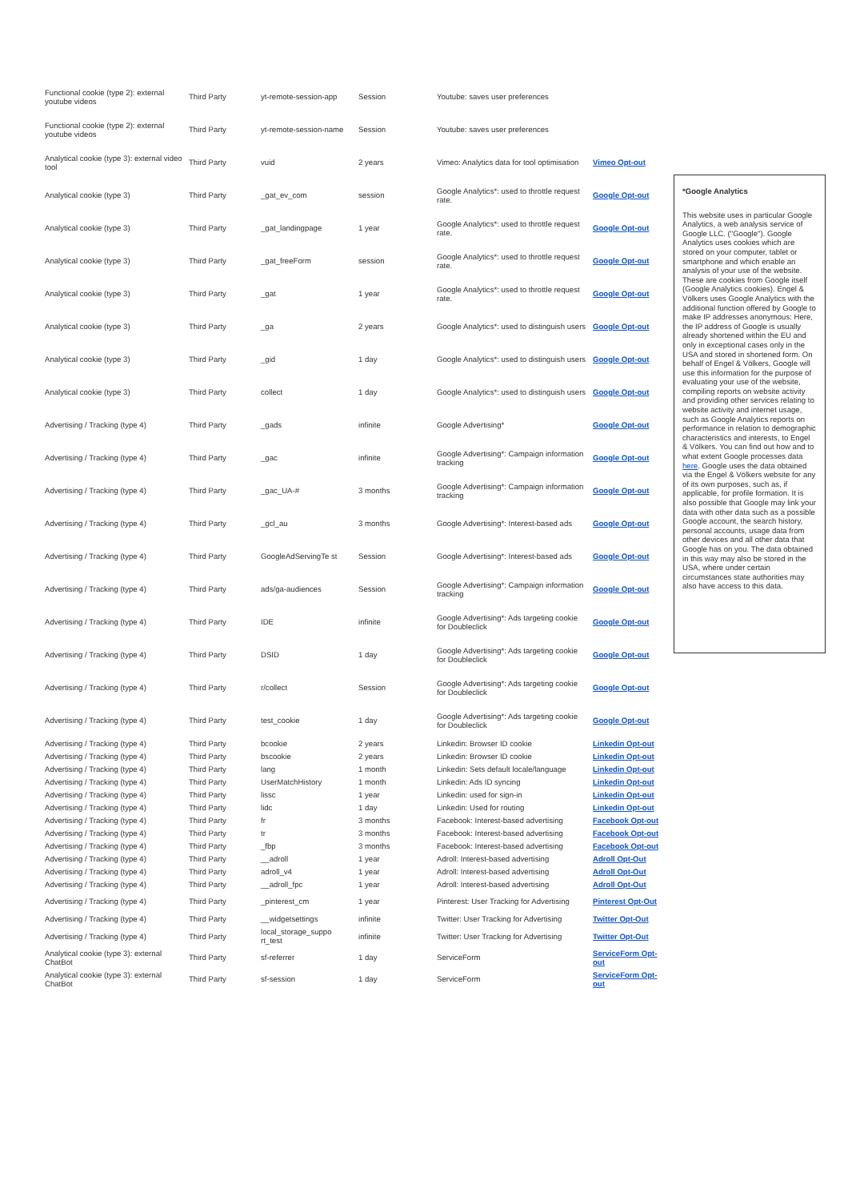| Functional cookie (type 2): external youtube videos | Third Party | yt-remote-session-app | Session | Youtube: saves user preferences | |
| Functional cookie (type 2): external youtube videos | Third Party | yt-remote-session-name | Session | Youtube: saves user preferences | |
| Analytical cookie (type 3): external video tool | Third Party | vuid | 2 years | Vimeo: Analytics data for tool optimisation | Vimeo Opt-out |
| Analytical cookie (type 3) | Third Party | _gat_ev_com | session | Google Analytics*: used to throttle request rate. | Google Opt-out |
| Analytical cookie (type 3) | Third Party | _gat_landingpage | 1 year | Google Analytics*: used to throttle request rate. | Google Opt-out |
| Analytical cookie (type 3) | Third Party | _gat_freeForm | session | Google Analytics*: used to throttle request rate. | Google Opt-out |
| Analytical cookie (type 3) | Third Party | _gat | 1 year | Google Analytics*: used to throttle request rate. | Google Opt-out |
| Analytical cookie (type 3) | Third Party | _ga | 2 years | Google Analytics*: used to distinguish users | Google Opt-out |
| Analytical cookie (type 3) | Third Party | _gid | 1 day | Google Analytics*: used to distinguish users | Google Opt-out |
| Analytical cookie (type 3) | Third Party | collect | 1 day | Google Analytics*: used to distinguish users | Google Opt-out |
| Advertising / Tracking (type 4) | Third Party | _gads | infinite | Google Advertising* | Google Opt-out |
| Advertising / Tracking (type 4) | Third Party | _gac | infinite | Google Advertising*: Campaign information tracking | Google Opt-out |
| Advertising / Tracking (type 4) | Third Party | _gac_UA-# | 3 months | Google Advertising*: Campaign information tracking | Google Opt-out |
| Advertising / Tracking (type 4) | Third Party | _gcl_au | 3 months | Google Advertising*: Interest-based ads | Google Opt-out |
| Advertising / Tracking (type 4) | Third Party | GoogleAdServingTe st | Session | Google Advertising*: Interest-based ads | Google Opt-out |
| Advertising / Tracking (type 4) | Third Party | ads/ga-audiences | Session | Google Advertising*: Campaign information tracking | Google Opt-out |
| Advertising / Tracking (type 4) | Third Party | IDE | infinite | Google Advertising*: Ads targeting cookie for Doubleclick | Google Opt-out |
| Advertising / Tracking (type 4) | Third Party | DSID | 1 day | Google Advertising*: Ads targeting cookie for Doubleclick | Google Opt-out |
| Advertising / Tracking (type 4) | Third Party | r/collect | Session | Google Advertising*: Ads targeting cookie for Doubleclick | Google Opt-out |
| Advertising / Tracking (type 4) | Third Party | test_cookie | 1 day | Google Advertising*: Ads targeting cookie for Doubleclick | Google Opt-out |
| Advertising / Tracking (type 4) | Third Party | bcookie | 2 years | Linkedin: Browser ID cookie | Linkedin Opt-out |
| Advertising / Tracking (type 4) | Third Party | bscookie | 2 years | Linkedin: Browser ID cookie | Linkedin Opt-out |
| Advertising / Tracking (type 4) | Third Party | lang | 1 month | Linkedin: Sets default locale/language | Linkedin Opt-out |
| Advertising / Tracking (type 4) | Third Party | UserMatchHistory | 1 month | Linkedin: Ads ID syncing | Linkedin Opt-out |
| Advertising / Tracking (type 4) | Third Party | lissc | 1 year | Linkedin: used for sign-in | Linkedin Opt-out |
| Advertising / Tracking (type 4) | Third Party | lidc | 1 day | Linkedin: Used for routing | Linkedin Opt-out |
| Advertising / Tracking (type 4) | Third Party | fr | 3 months | Facebook: Interest-based advertising | Facebook Opt-out |
| Advertising / Tracking (type 4) | Third Party | tr | 3 months | Facebook: Interest-based advertising | Facebook Opt-out |
| Advertising / Tracking (type 4) | Third Party | _fbp | 3 months | Facebook: Interest-based advertising | Facebook Opt-out |
| Advertising / Tracking (type 4) | Third Party | __adroll | 1 year | Adroll: Interest-based advertising | Adroll Opt-Out |
| Advertising / Tracking (type 4) | Third Party | adroll_v4 | 1 year | Adroll: Interest-based advertising | Adroll Opt-Out |
| Advertising / Tracking (type 4) | Third Party | __adroll_fpc | 1 year | Adroll: Interest-based advertising | Adroll Opt-Out |
| Advertising / Tracking (type 4) | Third Party | _pinterest_cm | 1 year | Pinterest: User Tracking for Advertising | Pinterest Opt-Out |
| Advertising / Tracking (type 4) | Third Party | __widgetsettings | infinite | Twitter: User Tracking for Advertising | Twitter Opt-Out |
| Advertising / Tracking (type 4) | Third Party | local_storage_suppo rt_test | infinite | Twitter: User Tracking for Advertising | Twitter Opt-Out |
| Analytical cookie (type 3): external ChatBot | Third Party | sf-referrer | 1 day | ServiceForm | ServiceForm Opt-out |
| Analytical cookie (type 3): external ChatBot | Third Party | sf-session | 1 day | ServiceForm | ServiceForm Opt-out |
*Google Analytics
This website uses in particular Google Analytics, a web analysis service of Google LLC. ("Google"). Google Analytics uses cookies which are stored on your computer, tablet or smartphone and which enable an analysis of your use of the website. These are cookies from Google itself (Google Analytics cookies). Engel & Völkers uses Google Analytics with the additional function offered by Google to make IP addresses anonymous: Here, the IP address of Google is usually already shortened within the EU and only in exceptional cases only in the USA and stored in shortened form. On behalf of Engel & Völkers, Google will use this information for the purpose of evaluating your use of the website, compiling reports on website activity and providing other services relating to website activity and internet usage, such as Google Analytics reports on performance in relation to demographic characteristics and interests, to Engel & Völkers. You can find out how and to what extent Google processes data here. Google uses the data obtained via the Engel & Völkers website for any of its own purposes, such as, if applicable, for profile formation. It is also possible that Google may link your data with other data such as a possible Google account, the search history, personal accounts, usage data from other devices and all other data that Google has on you. The data obtained in this way may also be stored in the USA, where under certain circumstances state authorities may also have access to this data.